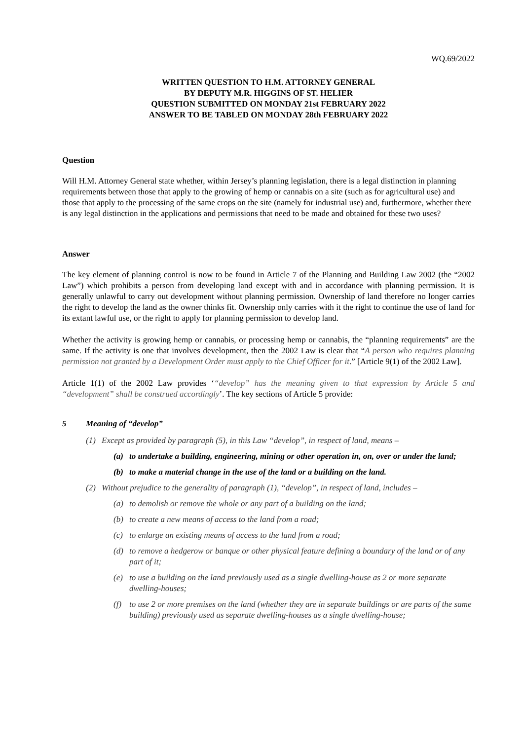WQ.69/2022
WRITTEN QUESTION TO H.M. ATTORNEY GENERAL
BY DEPUTY M.R. HIGGINS OF ST. HELIER
QUESTION SUBMITTED ON MONDAY 21st FEBRUARY 2022
ANSWER TO BE TABLED ON MONDAY 28th FEBRUARY 2022
Question
Will H.M. Attorney General state whether, within Jersey’s planning legislation, there is a legal distinction in planning requirements between those that apply to the growing of hemp or cannabis on a site (such as for agricultural use) and those that apply to the processing of the same crops on the site (namely for industrial use) and, furthermore, whether there is any legal distinction in the applications and permissions that need to be made and obtained for these two uses?
Answer
The key element of planning control is now to be found in Article 7 of the Planning and Building Law 2002 (the “2002 Law”) which prohibits a person from developing land except with and in accordance with planning permission. It is generally unlawful to carry out development without planning permission. Ownership of land therefore no longer carries the right to develop the land as the owner thinks fit. Ownership only carries with it the right to continue the use of land for its extant lawful use, or the right to apply for planning permission to develop land.
Whether the activity is growing hemp or cannabis, or processing hemp or cannabis, the “planning requirements” are the same. If the activity is one that involves development, then the 2002 Law is clear that “A person who requires planning permission not granted by a Development Order must apply to the Chief Officer for it.” [Article 9(1) of the 2002 Law].
Article 1(1) of the 2002 Law provides ‘“develop” has the meaning given to that expression by Article 5 and “development” shall be construed accordingly’. The key sections of Article 5 provide:
5 Meaning of “develop”
(1) Except as provided by paragraph (5), in this Law “develop”, in respect of land, means –
(a) to undertake a building, engineering, mining or other operation in, on, over or under the land;
(b) to make a material change in the use of the land or a building on the land.
(2) Without prejudice to the generality of paragraph (1), “develop”, in respect of land, includes –
(a) to demolish or remove the whole or any part of a building on the land;
(b) to create a new means of access to the land from a road;
(c) to enlarge an existing means of access to the land from a road;
(d) to remove a hedgerow or banque or other physical feature defining a boundary of the land or of any part of it;
(e) to use a building on the land previously used as a single dwelling-house as 2 or more separate dwelling-houses;
(f) to use 2 or more premises on the land (whether they are in separate buildings or are parts of the same building) previously used as separate dwelling-houses as a single dwelling-house;